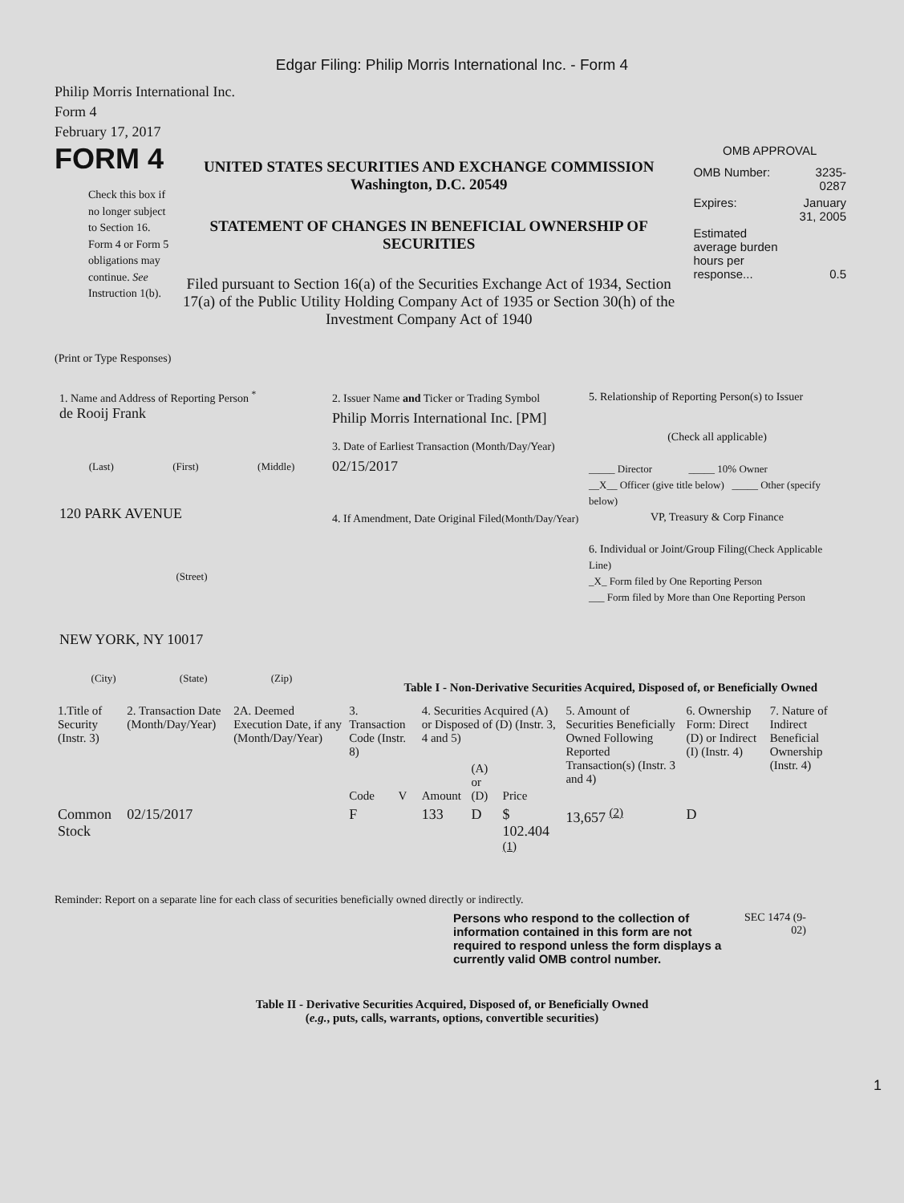Edgar Filing: Philip Morris International Inc. - Form 4
Philip Morris International Inc.
Form 4
February 17, 2017
FORM 4
Check this box if no longer subject to Section 16. Form 4 or Form 5 obligations may continue. See Instruction 1(b).
UNITED STATES SECURITIES AND EXCHANGE COMMISSION
Washington, D.C. 20549
STATEMENT OF CHANGES IN BENEFICIAL OWNERSHIP OF SECURITIES
Filed pursuant to Section 16(a) of the Securities Exchange Act of 1934, Section 17(a) of the Public Utility Holding Company Act of 1935 or Section 30(h) of the Investment Company Act of 1940
OMB APPROVAL
| OMB Number: | 3235-0287 |
| Expires: | January 31, 2005 |
| Estimated average burden hours per response... | 0.5 |
(Print or Type Responses)
1. Name and Address of Reporting Person <sup>*</sup>
de Rooij Frank
(Last) (First) (Middle)
120 PARK AVENUE
(Street)
NEW YORK, NY 10017
(City) (State) (Zip)
2. Issuer Name and Ticker or Trading Symbol
Philip Morris International Inc. [PM]
3. Date of Earliest Transaction (Month/Day/Year)
02/15/2017
4. If Amendment, Date Original Filed(Month/Day/Year)
5. Relationship of Reporting Person(s) to Issuer
(Check all applicable)
_____ Director _____ 10% Owner
__X__ Officer (give title below) _____ Other (specify below)
VP, Treasury & Corp Finance
6. Individual or Joint/Group Filing(Check Applicable Line)
_X_ Form filed by One Reporting Person
___ Form filed by More than One Reporting Person
Table I - Non-Derivative Securities Acquired, Disposed of, or Beneficially Owned
| 1.Title of Security (Instr. 3) | 2. Transaction Date (Month/Day/Year) | 2A. Deemed Execution Date, if any (Month/Day/Year) | 3. Transaction Code (Instr. 8) | | 4. Securities Acquired (A) or Disposed of (D) (Instr. 3, 4 and 5) | | | 5. Amount of Securities Beneficially Owned Following Reported Transaction(s) (Instr. 3 and 4) | 6. Ownership Form: Direct (D) or Indirect (I) (Instr. 4) | 7. Nature of Indirect Beneficial Ownership (Instr. 4) |
| --- | --- | --- | --- | --- | --- | --- | --- | --- | --- | --- |
| | | | Code | V | Amount | (A) or (D) | Price | | | |
| Common Stock | 02/15/2017 | | F | | 133 | D | $ 102.404 <sup>(1)</sup> | 13,657 <sup>(2)</sup> | D | |
Reminder: Report on a separate line for each class of securities beneficially owned directly or indirectly.
Persons who respond to the collection of information contained in this form are not required to respond unless the form displays a currently valid OMB control number.
SEC 1474 (9-02)
Table II - Derivative Securities Acquired, Disposed of, or Beneficially Owned
(e.g., puts, calls, warrants, options, convertible securities)
1